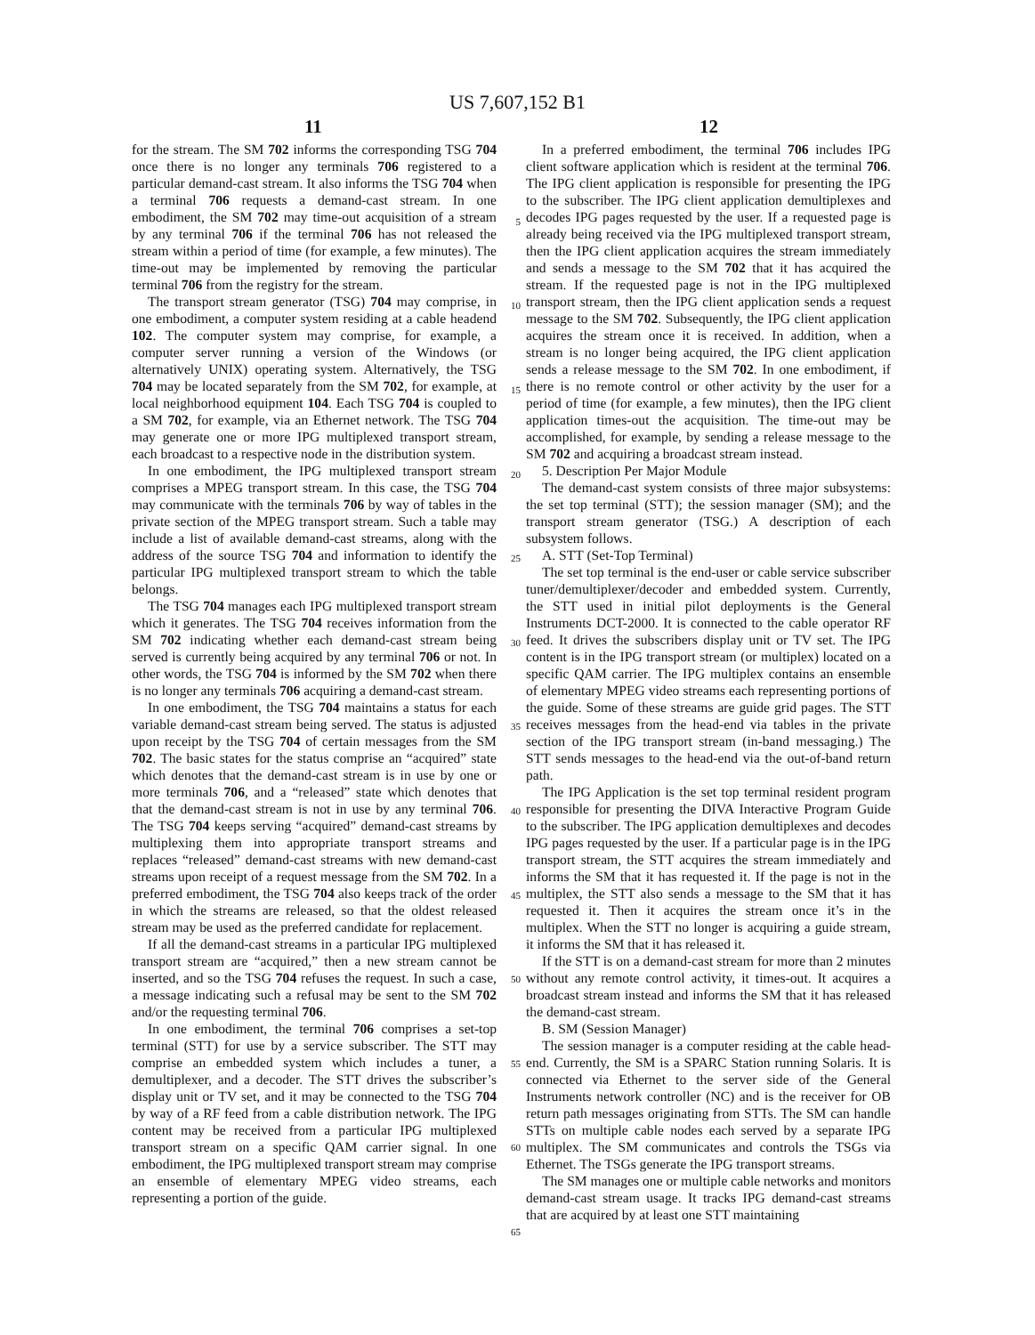US 7,607,152 B1
11 12
for the stream. The SM 702 informs the corresponding TSG 704 once there is no longer any terminals 706 registered to a particular demand-cast stream. It also informs the TSG 704 when a terminal 706 requests a demand-cast stream. In one embodiment, the SM 702 may time-out acquisition of a stream by any terminal 706 if the terminal 706 has not released the stream within a period of time (for example, a few minutes). The time-out may be implemented by removing the particular terminal 706 from the registry for the stream.
The transport stream generator (TSG) 704 may comprise, in one embodiment, a computer system residing at a cable headend 102. The computer system may comprise, for example, a computer server running a version of the Windows (or alternatively UNIX) operating system. Alternatively, the TSG 704 may be located separately from the SM 702, for example, at local neighborhood equipment 104. Each TSG 704 is coupled to a SM 702, for example, via an Ethernet network. The TSG 704 may generate one or more IPG multiplexed transport stream, each broadcast to a respective node in the distribution system.
In one embodiment, the IPG multiplexed transport stream comprises a MPEG transport stream. In this case, the TSG 704 may communicate with the terminals 706 by way of tables in the private section of the MPEG transport stream. Such a table may include a list of available demand-cast streams, along with the address of the source TSG 704 and information to identify the particular IPG multiplexed transport stream to which the table belongs.
The TSG 704 manages each IPG multiplexed transport stream which it generates. The TSG 704 receives information from the SM 702 indicating whether each demand-cast stream being served is currently being acquired by any terminal 706 or not. In other words, the TSG 704 is informed by the SM 702 when there is no longer any terminals 706 acquiring a demand-cast stream.
In one embodiment, the TSG 704 maintains a status for each variable demand-cast stream being served. The status is adjusted upon receipt by the TSG 704 of certain messages from the SM 702. The basic states for the status comprise an “acquired” state which denotes that the demand-cast stream is in use by one or more terminals 706, and a “released” state which denotes that that the demand-cast stream is not in use by any terminal 706. The TSG 704 keeps serving “acquired” demand-cast streams by multiplexing them into appropriate transport streams and replaces “released” demand-cast streams with new demand-cast streams upon receipt of a request message from the SM 702. In a preferred embodiment, the TSG 704 also keeps track of the order in which the streams are released, so that the oldest released stream may be used as the preferred candidate for replacement.
If all the demand-cast streams in a particular IPG multiplexed transport stream are “acquired,” then a new stream cannot be inserted, and so the TSG 704 refuses the request. In such a case, a message indicating such a refusal may be sent to the SM 702 and/or the requesting terminal 706.
In one embodiment, the terminal 706 comprises a set-top terminal (STT) for use by a service subscriber. The STT may comprise an embedded system which includes a tuner, a demultiplexer, and a decoder. The STT drives the subscriber’s display unit or TV set, and it may be connected to the TSG 704 by way of a RF feed from a cable distribution network. The IPG content may be received from a particular IPG multiplexed transport stream on a specific QAM carrier signal. In one embodiment, the IPG multiplexed transport stream may comprise an ensemble of elementary MPEG video streams, each representing a portion of the guide.
5
10
15
20
25
30
35
40
45
50
55
60
65
In a preferred embodiment, the terminal 706 includes IPG client software application which is resident at the terminal 706. The IPG client application is responsible for presenting the IPG to the subscriber. The IPG client application demultiplexes and decodes IPG pages requested by the user. If a requested page is already being received via the IPG multiplexed transport stream, then the IPG client application acquires the stream immediately and sends a message to the SM 702 that it has acquired the stream. If the requested page is not in the IPG multiplexed transport stream, then the IPG client application sends a request message to the SM 702. Subsequently, the IPG client application acquires the stream once it is received. In addition, when a stream is no longer being acquired, the IPG client application sends a release message to the SM 702. In one embodiment, if there is no remote control or other activity by the user for a period of time (for example, a few minutes), then the IPG client application times-out the acquisition. The time-out may be accomplished, for example, by sending a release message to the SM 702 and acquiring a broadcast stream instead.
5. Description Per Major Module
The demand-cast system consists of three major subsystems: the set top terminal (STT); the session manager (SM); and the transport stream generator (TSG.) A description of each subsystem follows.
A. STT (Set-Top Terminal)
The set top terminal is the end-user or cable service subscriber tuner/demultiplexer/decoder and embedded system. Currently, the STT used in initial pilot deployments is the General Instruments DCT-2000. It is connected to the cable operator RF feed. It drives the subscribers display unit or TV set. The IPG content is in the IPG transport stream (or multiplex) located on a specific QAM carrier. The IPG multiplex contains an ensemble of elementary MPEG video streams each representing portions of the guide. Some of these streams are guide grid pages. The STT receives messages from the head-end via tables in the private section of the IPG transport stream (in-band messaging.) The STT sends messages to the head-end via the out-of-band return path.
The IPG Application is the set top terminal resident program responsible for presenting the DIVA Interactive Program Guide to the subscriber. The IPG application demultiplexes and decodes IPG pages requested by the user. If a particular page is in the IPG transport stream, the STT acquires the stream immediately and informs the SM that it has requested it. If the page is not in the multiplex, the STT also sends a message to the SM that it has requested it. Then it acquires the stream once it’s in the multiplex. When the STT no longer is acquiring a guide stream, it informs the SM that it has released it.
If the STT is on a demand-cast stream for more than 2 minutes without any remote control activity, it times-out. It acquires a broadcast stream instead and informs the SM that it has released the demand-cast stream.
B. SM (Session Manager)
The session manager is a computer residing at the cable head-end. Currently, the SM is a SPARC Station running Solaris. It is connected via Ethernet to the server side of the General Instruments network controller (NC) and is the receiver for OB return path messages originating from STTs. The SM can handle STTs on multiple cable nodes each served by a separate IPG multiplex. The SM communicates and controls the TSGs via Ethernet. The TSGs generate the IPG transport streams.
The SM manages one or multiple cable networks and monitors demand-cast stream usage. It tracks IPG demand-cast streams that are acquired by at least one STT maintaining